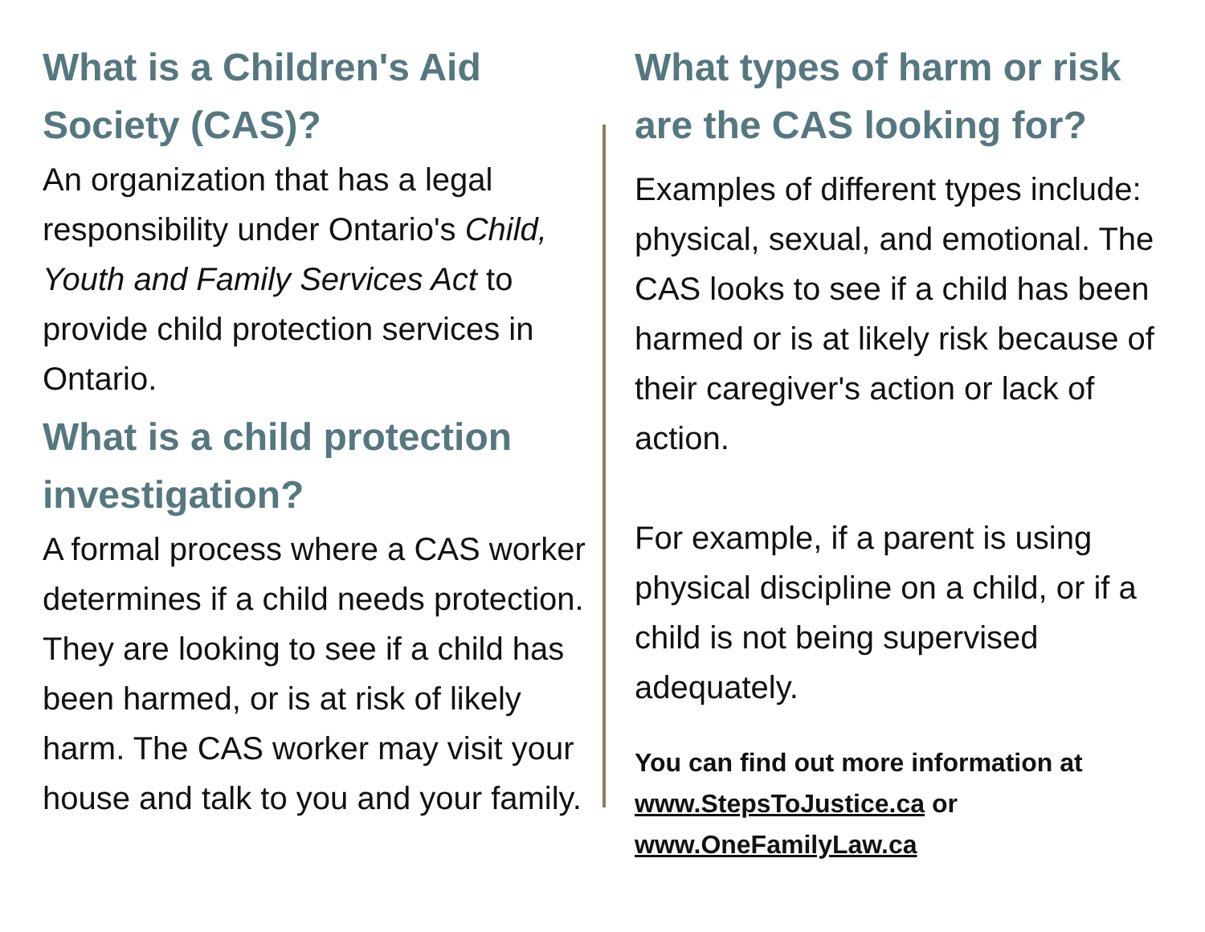What is a Children's Aid Society (CAS)?
An organization that has a legal responsibility under Ontario's Child, Youth and Family Services Act to provide child protection services in Ontario.
What is a child protection investigation?
A formal process where a CAS worker determines if a child needs protection. They are looking to see if a child has been harmed, or is at risk of likely harm. The CAS worker may visit your house and talk to you and your family.
What types of harm or risk are the CAS looking for?
Examples of different types include: physical, sexual, and emotional. The CAS looks to see if a child has been harmed or is at likely risk because of their caregiver's action or lack of action.
For example, if a parent is using physical discipline on a child, or if a child is not being supervised adequately.
You can find out more information at www.StepsToJustice.ca or www.OneFamilyLaw.ca